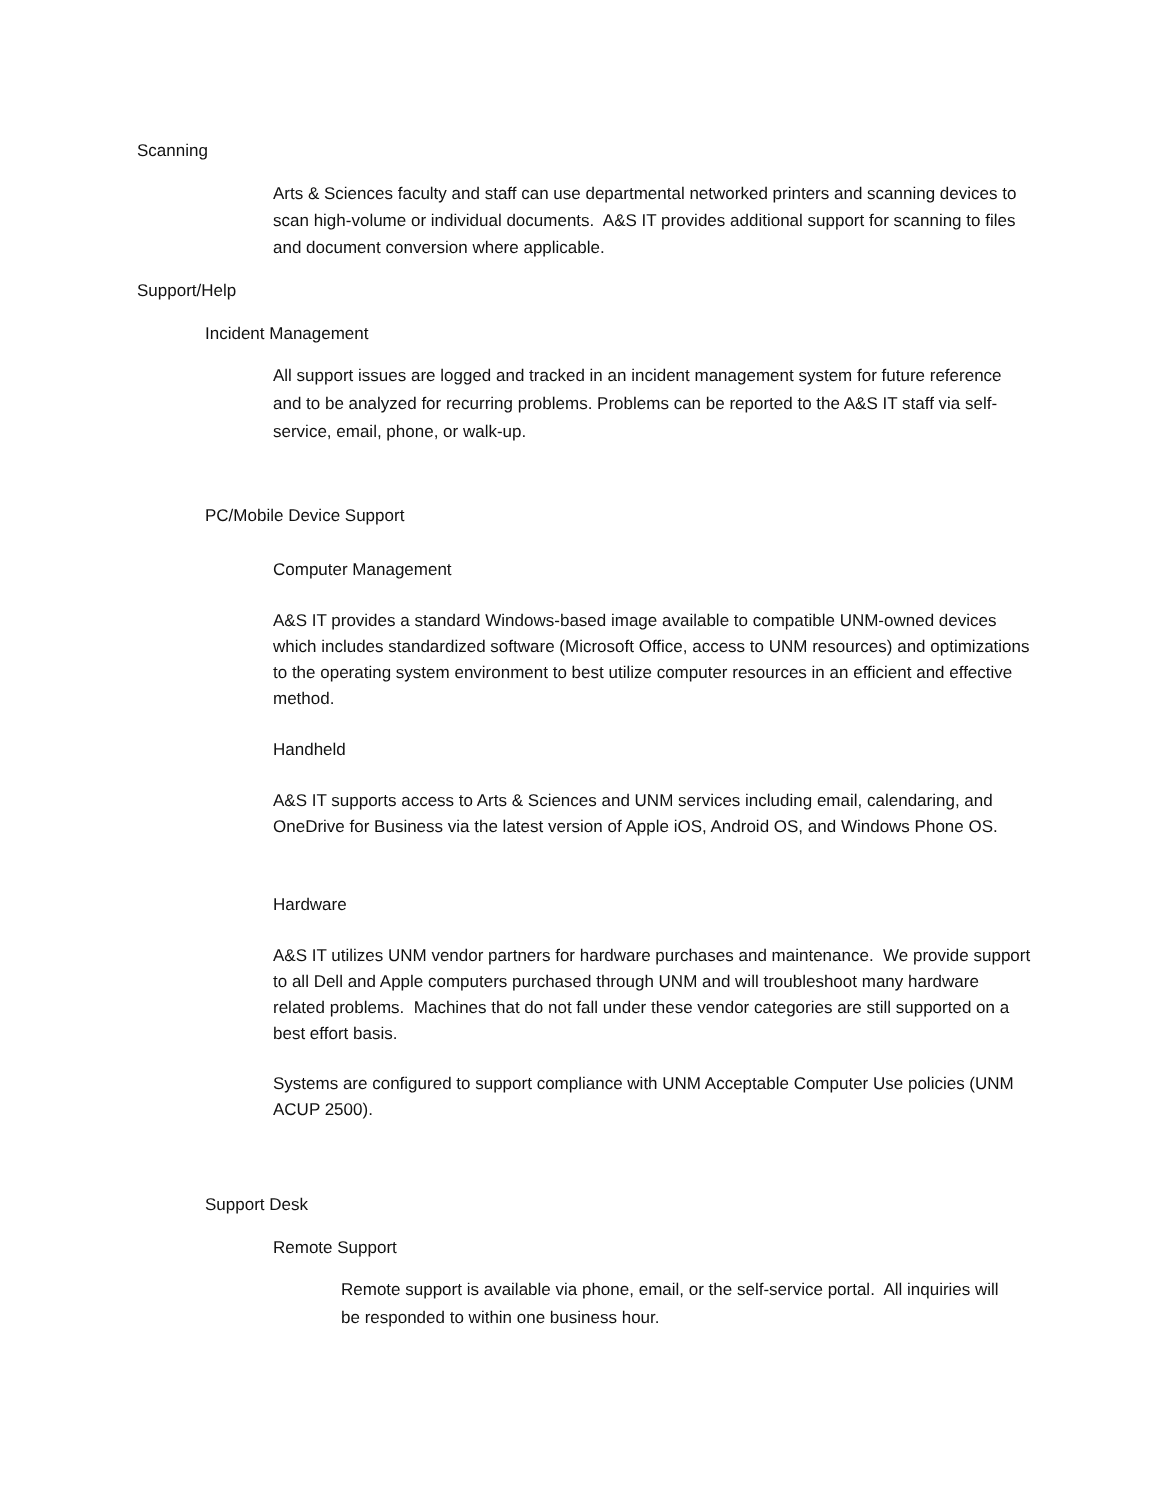Scanning
Arts & Sciences faculty and staff can use departmental networked printers and scanning devices to scan high-volume or individual documents. A&S IT provides additional support for scanning to files and document conversion where applicable.
Support/Help
Incident Management
All support issues are logged and tracked in an incident management system for future reference and to be analyzed for recurring problems. Problems can be reported to the A&S IT staff via self-service, email, phone, or walk-up.
PC/Mobile Device Support
Computer Management
A&S IT provides a standard Windows-based image available to compatible UNM-owned devices which includes standardized software (Microsoft Office, access to UNM resources) and optimizations to the operating system environment to best utilize computer resources in an efficient and effective method.
Handheld
A&S IT supports access to Arts & Sciences and UNM services including email, calendaring, and OneDrive for Business via the latest version of Apple iOS, Android OS, and Windows Phone OS.
Hardware
A&S IT utilizes UNM vendor partners for hardware purchases and maintenance. We provide support to all Dell and Apple computers purchased through UNM and will troubleshoot many hardware related problems. Machines that do not fall under these vendor categories are still supported on a best effort basis.
Systems are configured to support compliance with UNM Acceptable Computer Use policies (UNM ACUP 2500).
Support Desk
Remote Support
Remote support is available via phone, email, or the self-service portal. All inquiries will be responded to within one business hour.